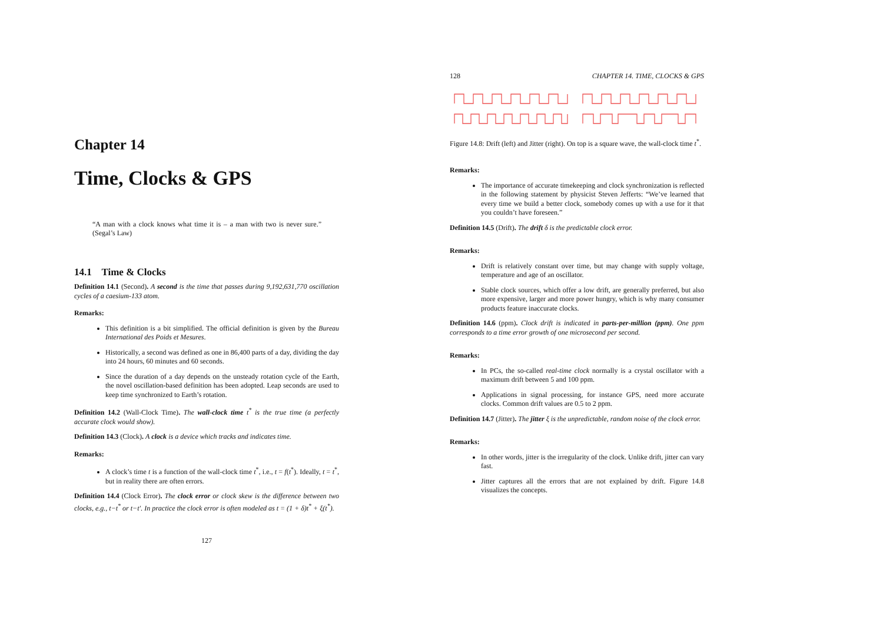Chapter 14
Time, Clocks & GPS
“A man with a clock knows what time it is – a man with two is never sure.” (Segal’s Law)
14.1 Time & Clocks
Definition 14.1 (Second). A second is the time that passes during 9,192,631,770 oscillation cycles of a caesium-133 atom.
Remarks:
This definition is a bit simplified. The official definition is given by the Bureau International des Poids et Mesures.
Historically, a second was defined as one in 86,400 parts of a day, dividing the day into 24 hours, 60 minutes and 60 seconds.
Since the duration of a day depends on the unsteady rotation cycle of the Earth, the novel oscillation-based definition has been adopted. Leap seconds are used to keep time synchronized to Earth’s rotation.
Definition 14.2 (Wall-Clock Time). The wall-clock time t<sup>*</sup> is the true time (a perfectly accurate clock would show).
Definition 14.3 (Clock). A clock is a device which tracks and indicates time.
Remarks:
A clock’s time t is a function of the wall-clock time t<sup>*</sup>, i.e., t = f(t<sup>*</sup>). Ideally, t = t<sup>*</sup>, but in reality there are often errors.
Definition 14.4 (Clock Error). The clock error or clock skew is the difference between two clocks, e.g., t−t<sup>*</sup> or t−t′. In practice the clock error is often modeled as t = (1 + δ)t<sup>*</sup> + ξ(t<sup>*</sup>).
127
128 CHAPTER 14. TIME, CLOCKS & GPS
Figure 14.8: Drift (left) and Jitter (right). On top is a square wave, the wall-clock time t<sup>*</sup>.
Remarks:
The importance of accurate timekeeping and clock synchronization is reflected in the following statement by physicist Steven Jefferts: “We’ve learned that every time we build a better clock, somebody comes up with a use for it that you couldn’t have foreseen.”
Definition 14.5 (Drift). The drift δ is the predictable clock error.
Remarks:
Drift is relatively constant over time, but may change with supply voltage, temperature and age of an oscillator.
Stable clock sources, which offer a low drift, are generally preferred, but also more expensive, larger and more power hungry, which is why many consumer products feature inaccurate clocks.
Definition 14.6 (ppm). Clock drift is indicated in parts-per-million (ppm). One ppm corresponds to a time error growth of one microsecond per second.
Remarks:
In PCs, the so-called real-time clock normally is a crystal oscillator with a maximum drift between 5 and 100 ppm.
Applications in signal processing, for instance GPS, need more accurate clocks. Common drift values are 0.5 to 2 ppm.
Definition 14.7 (Jitter). The jitter ξ is the unpredictable, random noise of the clock error.
Remarks:
In other words, jitter is the irregularity of the clock. Unlike drift, jitter can vary fast.
Jitter captures all the errors that are not explained by drift. Figure 14.8 visualizes the concepts.